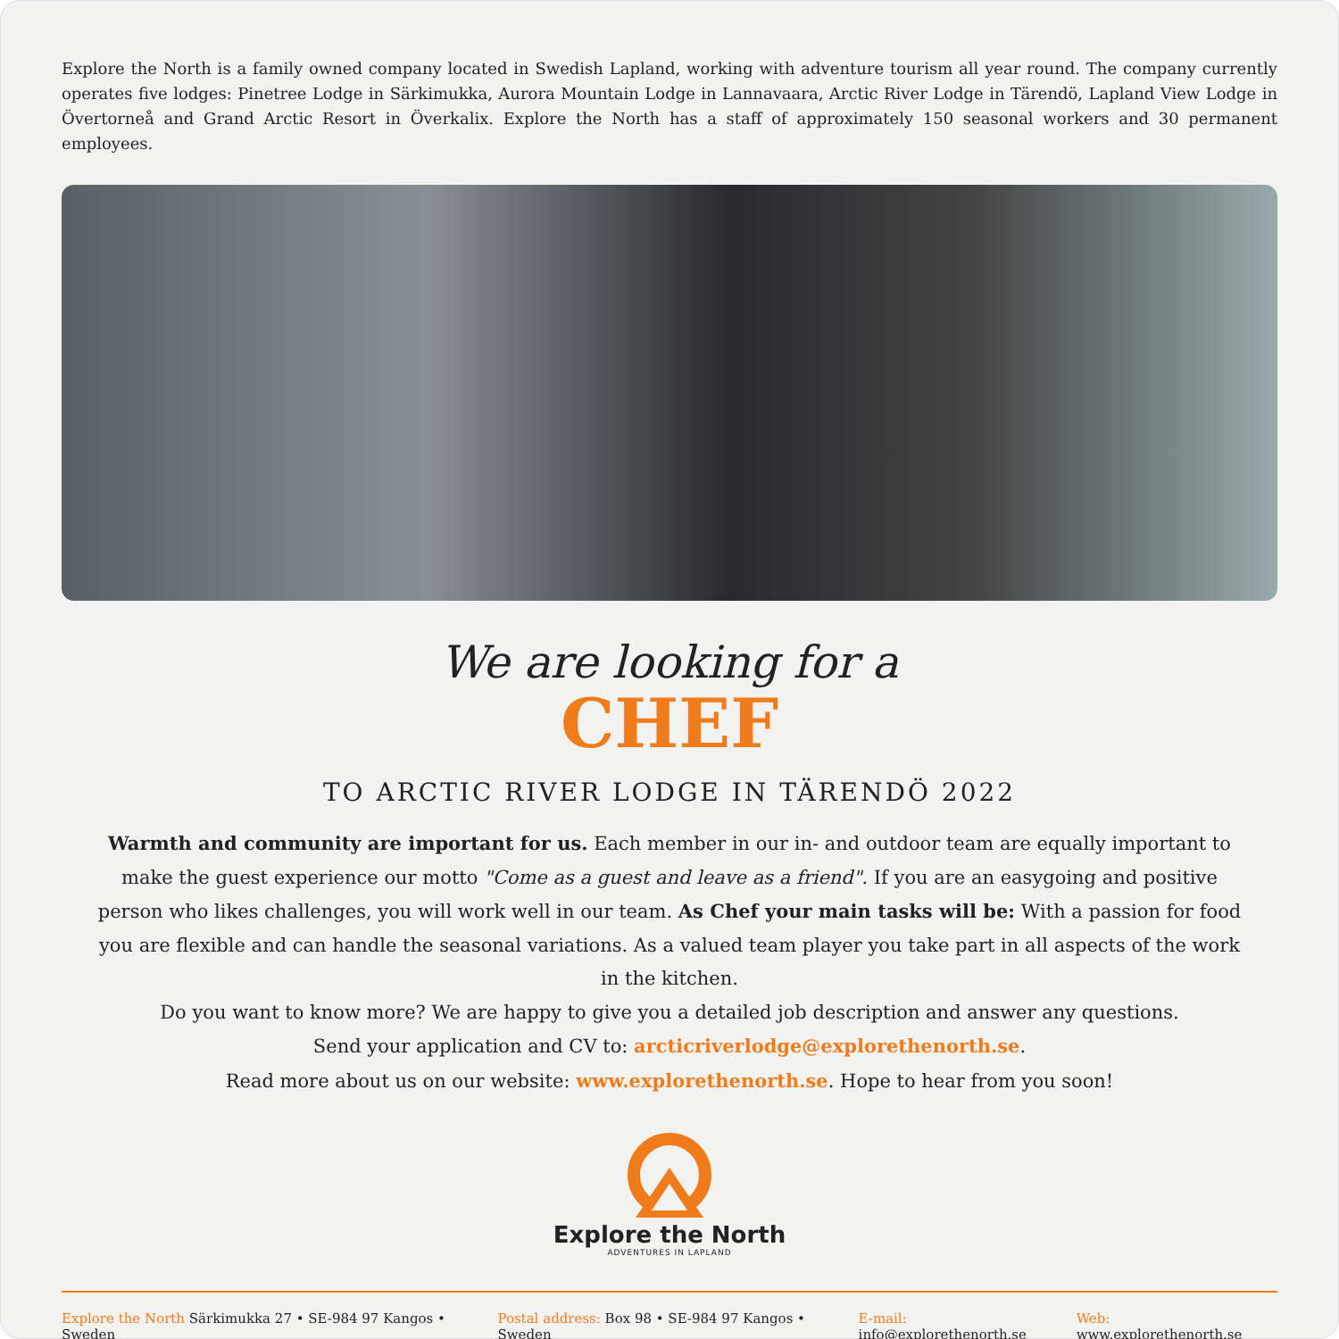Explore the North is a family owned company located in Swedish Lapland, working with adventure tourism all year round. The company currently operates five lodges: Pinetree Lodge in Särkimukka, Aurora Mountain Lodge in Lannavaara, Arctic River Lodge in Tärendö, Lapland View Lodge in Övertorneå and Grand Arctic Resort in Överkalix. Explore the North has a staff of approximately 150 seasonal workers and 30 permanent employees.
We are looking for a
CHEF
TO ARCTIC RIVER LODGE IN TÄRENDÖ 2022
Warmth and community are important for us. Each member in our in- and outdoor team are equally important to make the guest experience our motto "Come as a guest and leave as a friend". If you are an easygoing and positive person who likes challenges, you will work well in our team. As Chef your main tasks will be: With a passion for food you are flexible and can handle the seasonal variations. As a valued team player you take part in all aspects of the work in the kitchen.
Do you want to know more? We are happy to give you a detailed job description and answer any questions.
Send your application and CV to: arcticriverlodge@explorethenorth.se.
Read more about us on our website: www.explorethenorth.se. Hope to hear from you soon!
Explore the North
ADVENTURES IN LAPLAND
Explore the North Särkimukka 27 • SE-984 97 Kangos • Sweden Postal address: Box 98 • SE-984 97 Kangos • Sweden E-mail: info@explorethenorth.se Web: www.explorethenorth.se